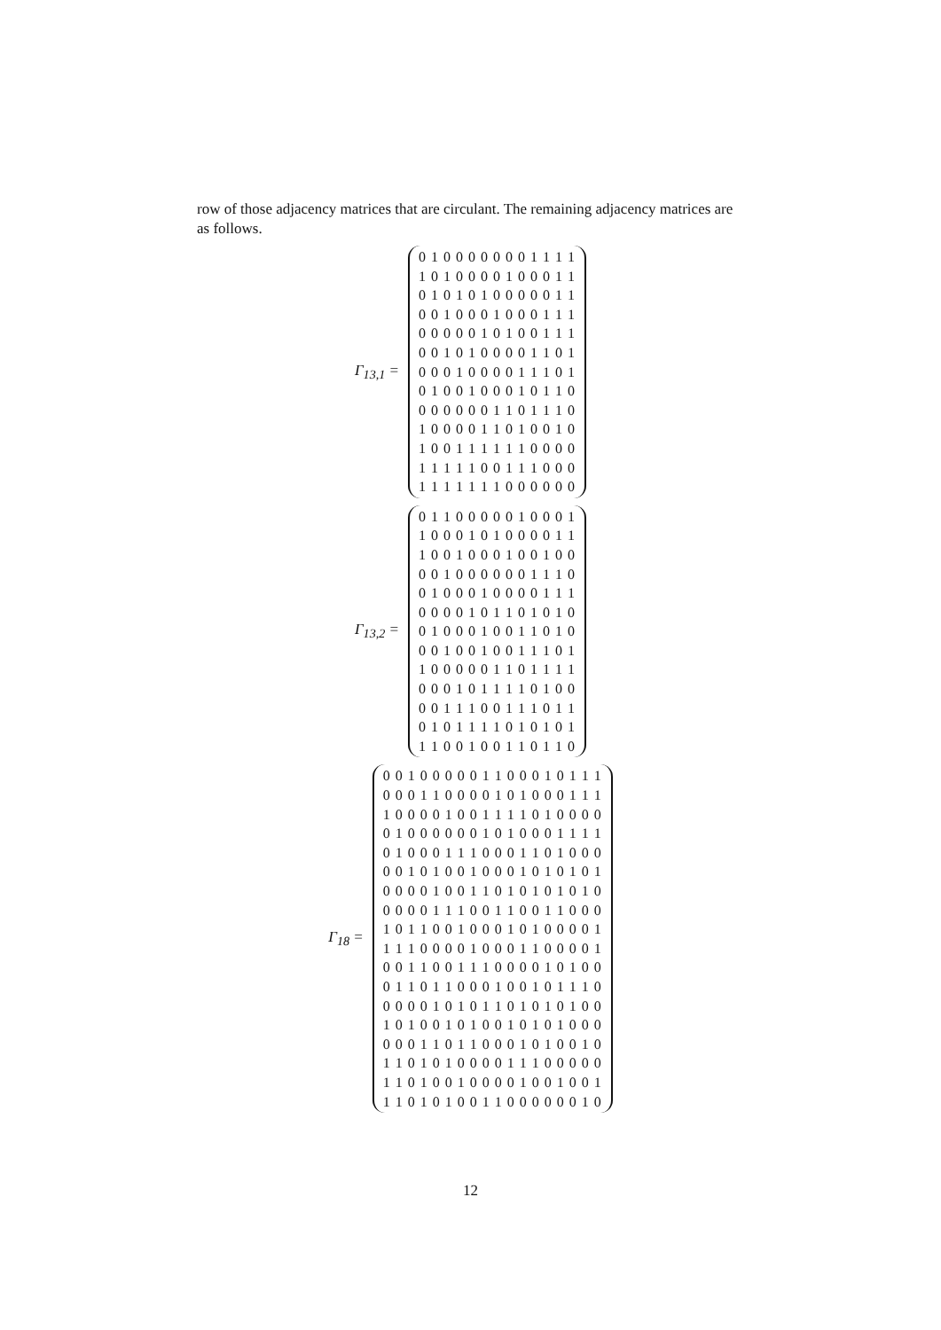row of those adjacency matrices that are circulant. The remaining adjacency matrices are as follows.
Γ<sub>13,1</sub> =
0 1 0 0 0 0 0 0 0 1 1 1 1 1 0 1 0 0 0 0 1 0 0 0 1 1 0 1 0 1 0 1 0 0 0 0 0 1 1 0 0 1 0 0 0 1 0 0 0 1 1 1 0 0 0 0 0 1 0 1 0 0 1 1 1 0 0 1 0 1 0 0 0 0 1 1 0 1 0 0 0 1 0 0 0 0 1 1 1 0 1 0 1 0 0 1 0 0 0 1 0 1 1 0 0 0 0 0 0 0 1 1 0 1 1 1 0 1 0 0 0 0 1 1 0 1 0 0 1 0 1 0 0 1 1 1 1 1 1 0 0 0 0 1 1 1 1 1 0 0 1 1 1 0 0 0 1 1 1 1 1 1 1 0 0 0 0 0 0
Γ<sub>13,2</sub> =
0 1 1 0 0 0 0 0 1 0 0 0 1 1 0 0 0 1 0 1 0 0 0 0 1 1 1 0 0 1 0 0 0 1 0 0 1 0 0 0 0 1 0 0 0 0 0 0 1 1 1 0 0 1 0 0 0 1 0 0 0 0 1 1 1 0 0 0 0 1 0 1 1 0 1 0 1 0 0 1 0 0 0 1 0 0 1 1 0 1 0 0 0 1 0 0 1 0 0 1 1 1 0 1 1 0 0 0 0 0 1 1 0 1 1 1 1 0 0 0 1 0 1 1 1 1 0 1 0 0 0 0 1 1 1 0 0 1 1 1 0 1 1 0 1 0 1 1 1 1 0 1 0 1 0 1 1 1 0 0 1 0 0 1 1 0 1 1 0
Γ<sub>18</sub> =
0 0 1 0 0 0 0 0 1 1 0 0 0 1 0 1 1 1 0 0 0 1 1 0 0 0 0 1 0 1 0 0 0 1 1 1 1 0 0 0 0 1 0 0 1 1 1 1 0 1 0 0 0 0 0 1 0 0 0 0 0 0 1 0 1 0 0 0 1 1 1 1 0 1 0 0 0 1 1 1 0 0 0 1 1 0 1 0 0 0 0 0 1 0 1 0 0 1 0 0 0 1 0 1 0 1 0 1 0 0 0 0 1 0 0 1 1 0 1 0 1 0 1 0 1 0 0 0 0 0 1 1 1 0 0 1 1 0 0 1 1 0 0 0 1 0 1 1 0 0 1 0 0 0 1 0 1 0 0 0 0 1 1 1 1 0 0 0 0 1 0 0 0 1 1 0 0 0 0 1 0 0 1 1 0 0 1 1 1 0 0 0 0 1 0 1 0 0 0 1 1 0 1 1 0 0 0 1 0 0 1 0 1 1 1 0 0 0 0 0 1 0 1 0 1 1 0 1 0 1 0 1 0 0 1 0 1 0 0 1 0 1 0 0 1 0 1 0 1 0 0 0 0 0 0 1 1 0 1 1 0 0 0 1 0 1 0 0 1 0 1 1 0 1 0 1 0 0 0 0 1 1 1 0 0 0 0 0 1 1 0 1 0 0 1 0 0 0 0 1 0 0 1 0 0 1 1 1 0 1 0 1 0 0 1 1 0 0 0 0 0 0 1 0
12